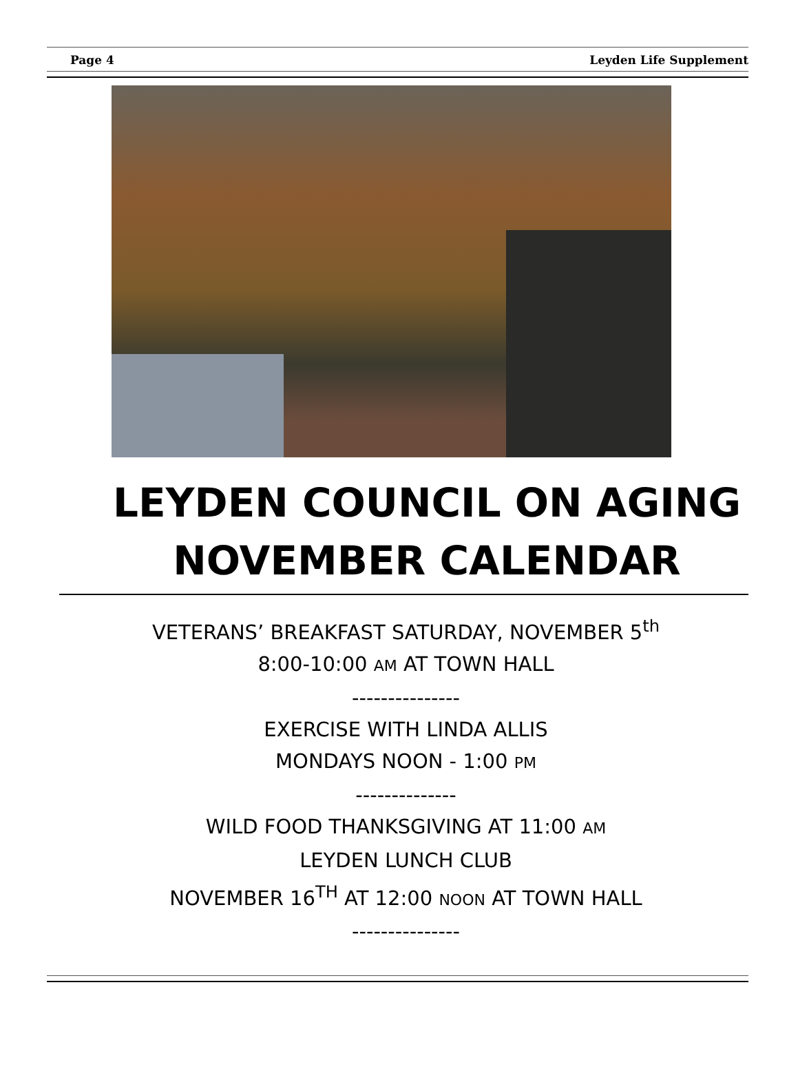Page 4 Leyden Life Supplement
LEYDEN COUNCIL ON AGING NOVEMBER CALENDAR
VETERANS’ BREAKFAST SATURDAY, NOVEMBER 5<sup>th</sup>
8:00-10:00 AM AT TOWN HALL
---------------
EXERCISE WITH LINDA ALLIS
MONDAYS NOON - 1:00 PM
--------------
WILD FOOD THANKSGIVING AT 11:00 AM
LEYDEN LUNCH CLUB
NOVEMBER 16<sup>TH</sup> AT 12:00 NOON AT TOWN HALL
---------------